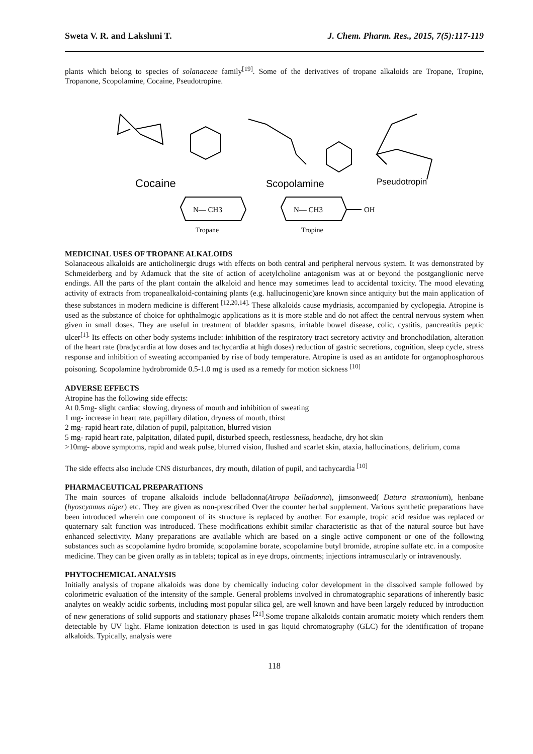Sweta V. R. and Lakshmi T. J. Chem. Pharm. Res., 2015, 7(5):117-119
plants which belong to species of solanaceae family<sup>[19]</sup>. Some of the derivatives of tropane alkaloids are Tropane, Tropine, Tropanone, Scopolamine, Cocaine, Pseudotropine.
Cocaine
Scopolamine
Pseudotropin
N— CH3
N— CH3
OH
Tropane
Tropine
MEDICINAL USES OF TROPANE ALKALOIDS
Solanaceous alkaloids are anticholinergic drugs with effects on both central and peripheral nervous system. It was demonstrated by Schmeiderberg and by Adamuck that the site of action of acetylcholine antagonism was at or beyond the postganglionic nerve endings. All the parts of the plant contain the alkaloid and hence may sometimes lead to accidental toxicity. The mood elevating activity of extracts from tropanealkaloid-containing plants (e.g. hallucinogenic)are known since antiquity but the main application of these substances in modern medicine is different <sup>[12,20,14].</sup> These alkaloids cause mydriasis, accompanied by cyclopegia. Atropine is used as the substance of choice for ophthalmogic applications as it is more stable and do not affect the central nervous system when given in small doses. They are useful in treatment of bladder spasms, irritable bowel disease, colic, cystitis, pancreatitis peptic ulcer<sup>[1].</sup> Its effects on other body systems include: inhibition of the respiratory tract secretory activity and bronchodilation, alteration of the heart rate (bradycardia at low doses and tachycardia at high doses) reduction of gastric secretions, cognition, sleep cycle, stress response and inhibition of sweating accompanied by rise of body temperature. Atropine is used as an antidote for organophosphorous poisoning. Scopolamine hydrobromide 0.5-1.0 mg is used as a remedy for motion sickness <sup>[10]</sup>
ADVERSE EFFECTS
Atropine has the following side effects:
At 0.5mg- slight cardiac slowing, dryness of mouth and inhibition of sweating
1 mg- increase in heart rate, papillary dilation, dryness of mouth, thirst
2 mg- rapid heart rate, dilation of pupil, palpitation, blurred vision
5 mg- rapid heart rate, palpitation, dilated pupil, disturbed speech, restlessness, headache, dry hot skin
>10mg- above symptoms, rapid and weak pulse, blurred vision, flushed and scarlet skin, ataxia, hallucinations, delirium, coma
The side effects also include CNS disturbances, dry mouth, dilation of pupil, and tachycardia <sup>[10]</sup>
PHARMACEUTICAL PREPARATIONS
The main sources of tropane alkaloids include belladonna(Atropa belladonna), jimsonweed( Datura stramonium), henbane (hyoscyamus niger) etc. They are given as non-prescribed Over the counter herbal supplement. Various synthetic preparations have been introduced wherein one component of its structure is replaced by another. For example, tropic acid residue was replaced or quaternary salt function was introduced. These modifications exhibit similar characteristic as that of the natural source but have enhanced selectivity. Many preparations are available which are based on a single active component or one of the following substances such as scopolamine hydro bromide, scopolamine borate, scopolamine butyl bromide, atropine sulfate etc. in a composite medicine. They can be given orally as in tablets; topical as in eye drops, ointments; injections intramuscularly or intravenously.
PHYTOCHEMICAL ANALYSIS
Initially analysis of tropane alkaloids was done by chemically inducing color development in the dissolved sample followed by colorimetric evaluation of the intensity of the sample. General problems involved in chromatographic separations of inherently basic analytes on weakly acidic sorbents, including most popular silica gel, are well known and have been largely reduced by introduction of new generations of solid supports and stationary phases <sup>[21]</sup>.Some tropane alkaloids contain aromatic moiety which renders them detectable by UV light. Flame ionization detection is used in gas liquid chromatography (GLC) for the identification of tropane alkaloids. Typically, analysis were
118